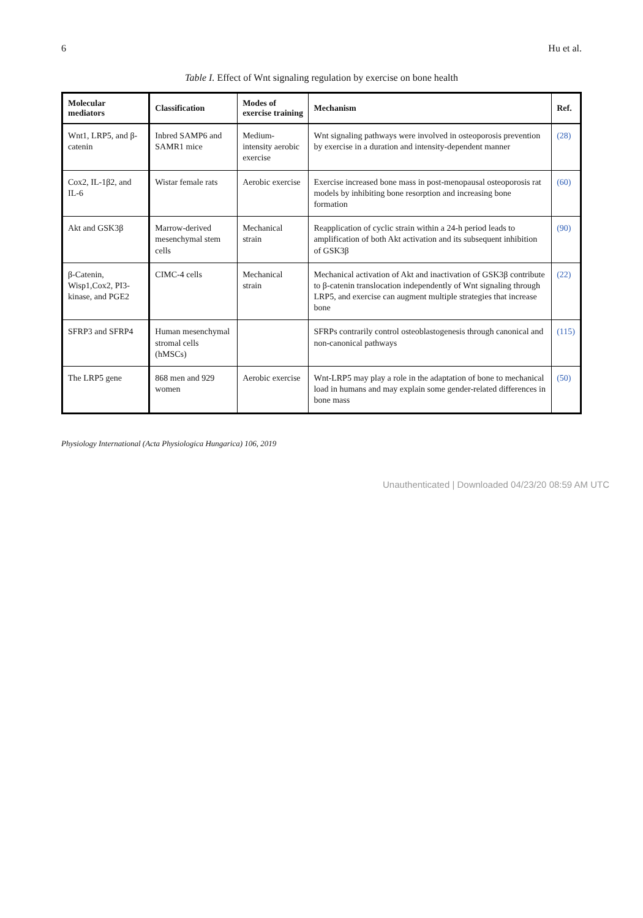6 Hu et al.
Table I. Effect of Wnt signaling regulation by exercise on bone health
| Molecular mediators | Classification | Modes of exercise training | Mechanism | Ref. |
| --- | --- | --- | --- | --- |
| Wnt1, LRP5, and β-catenin | Inbred SAMP6 and SAMR1 mice | Medium-intensity aerobic exercise | Wnt signaling pathways were involved in osteoporosis prevention by exercise in a duration and intensity-dependent manner | (28) |
| Cox2, IL-1β2, and IL-6 | Wistar female rats | Aerobic exercise | Exercise increased bone mass in post-menopausal osteoporosis rat models by inhibiting bone resorption and increasing bone formation | (60) |
| Akt and GSK3β | Marrow-derived mesenchymal stem cells | Mechanical strain | Reapplication of cyclic strain within a 24-h period leads to amplification of both Akt activation and its subsequent inhibition of GSK3β | (90) |
| β-Catenin, Wisp1,Cox2, PI3-kinase, and PGE2 | CIMC-4 cells | Mechanical strain | Mechanical activation of Akt and inactivation of GSK3β contribute to β-catenin translocation independently of Wnt signaling through LRP5, and exercise can augment multiple strategies that increase bone | (22) |
| SFRP3 and SFRP4 | Human mesenchymal stromal cells (hMSCs) | | SFRPs contrarily control osteoblastogenesis through canonical and non-canonical pathways | (115) |
| The LRP5 gene | 868 men and 929 women | Aerobic exercise | Wnt-LRP5 may play a role in the adaptation of bone to mechanical load in humans and may explain some gender-related differences in bone mass | (50) |
Physiology International (Acta Physiologica Hungarica) 106, 2019
Unauthenticated | Downloaded 04/23/20 08:59 AM UTC